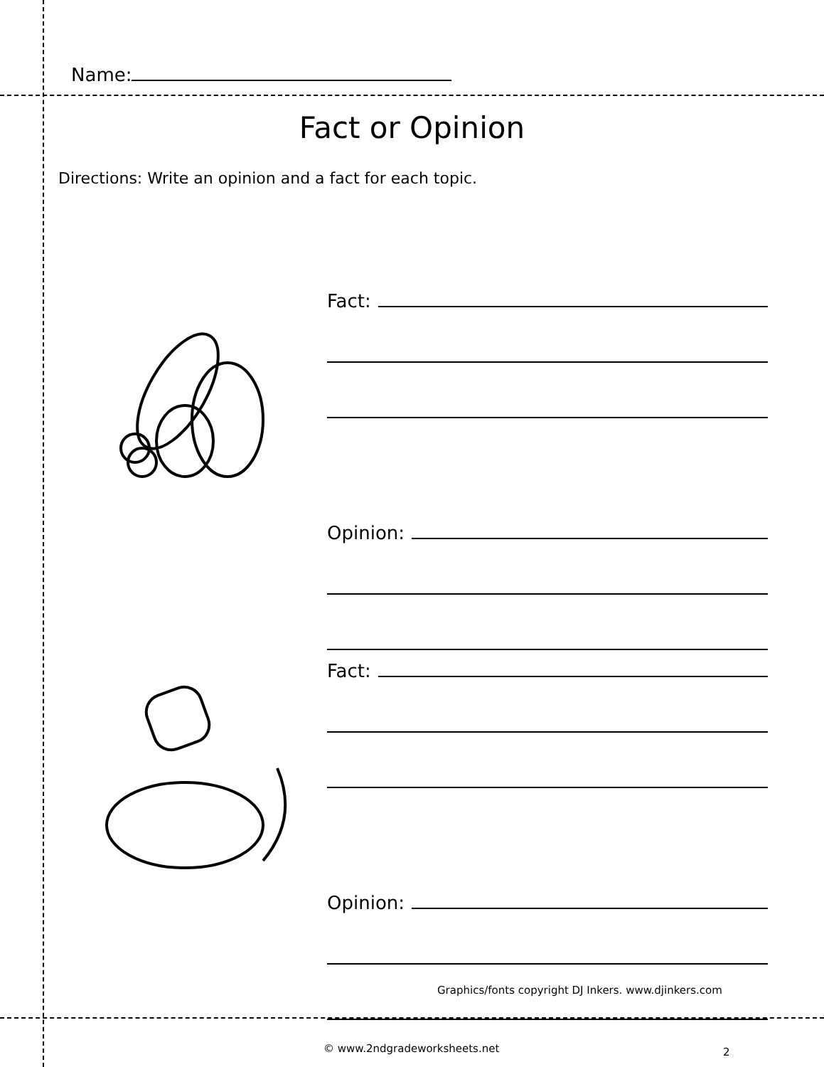Name:
Fact or Opinion
Directions: Write an opinion and a fact for each topic.
Fact:
Opinion:
Fact:
Opinion:
Graphics/fonts copyright DJ Inkers. www.djinkers.com
© www.2ndgradeworksheets.net 2